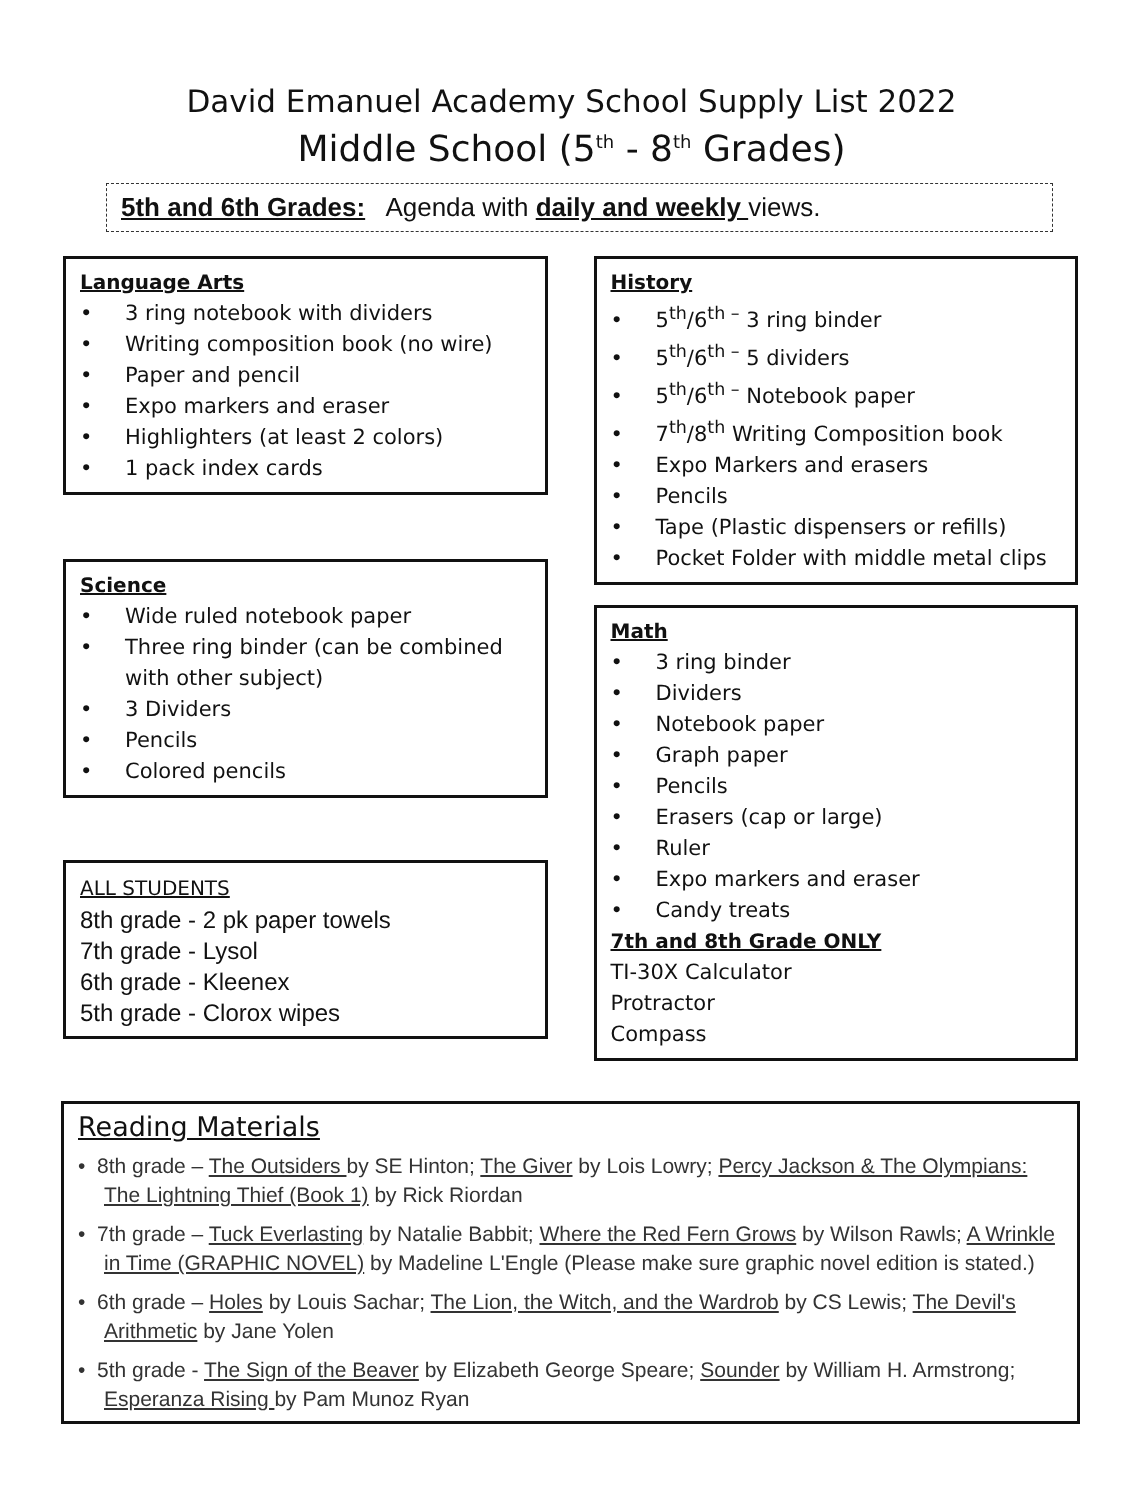David Emanuel Academy School Supply List 2022
Middle School (5<sup>th</sup> - 8<sup>th</sup> Grades)
5th and 6th Grades: Agenda with daily and weekly views.
Language Arts
• 3 ring notebook with dividers
• Writing composition book (no wire)
• Paper and pencil
• Expo markers and eraser
• Highlighters (at least 2 colors)
• 1 pack index cards
Science
• Wide ruled notebook paper
• Three ring binder (can be combined with other subject)
• 3 Dividers
• Pencils
• Colored pencils
ALL STUDENTS
8th grade - 2 pk paper towels
7th grade - Lysol
6th grade - Kleenex
5th grade - Clorox wipes
History
• 5<sup>th</sup>/6<sup>th –</sup> 3 ring binder
• 5<sup>th</sup>/6<sup>th –</sup> 5 dividers
• 5<sup>th</sup>/6<sup>th –</sup> Notebook paper
• 7<sup>th</sup>/8<sup>th</sup> Writing Composition book
• Expo Markers and erasers
• Pencils
• Tape (Plastic dispensers or refills)
• Pocket Folder with middle metal clips
Math
• 3 ring binder
• Dividers
• Notebook paper
• Graph paper
• Pencils
• Erasers (cap or large)
• Ruler
• Expo markers and eraser
• Candy treats
7th and 8th Grade ONLY
TI-30X Calculator
Protractor
Compass
Reading Materials
• 8th grade – The Outsiders by SE Hinton; The Giver by Lois Lowry; Percy Jackson & The Olympians: The Lightning Thief (Book 1) by Rick Riordan
• 7th grade – Tuck Everlasting by Natalie Babbit; Where the Red Fern Grows by Wilson Rawls; A Wrinkle in Time (GRAPHIC NOVEL) by Madeline L'Engle (Please make sure graphic novel edition is stated.)
• 6th grade – Holes by Louis Sachar; The Lion, the Witch, and the Wardrob by CS Lewis; The Devil's Arithmetic by Jane Yolen
• 5th grade - The Sign of the Beaver by Elizabeth George Speare; Sounder by William H. Armstrong; Esperanza Rising by Pam Munoz Ryan